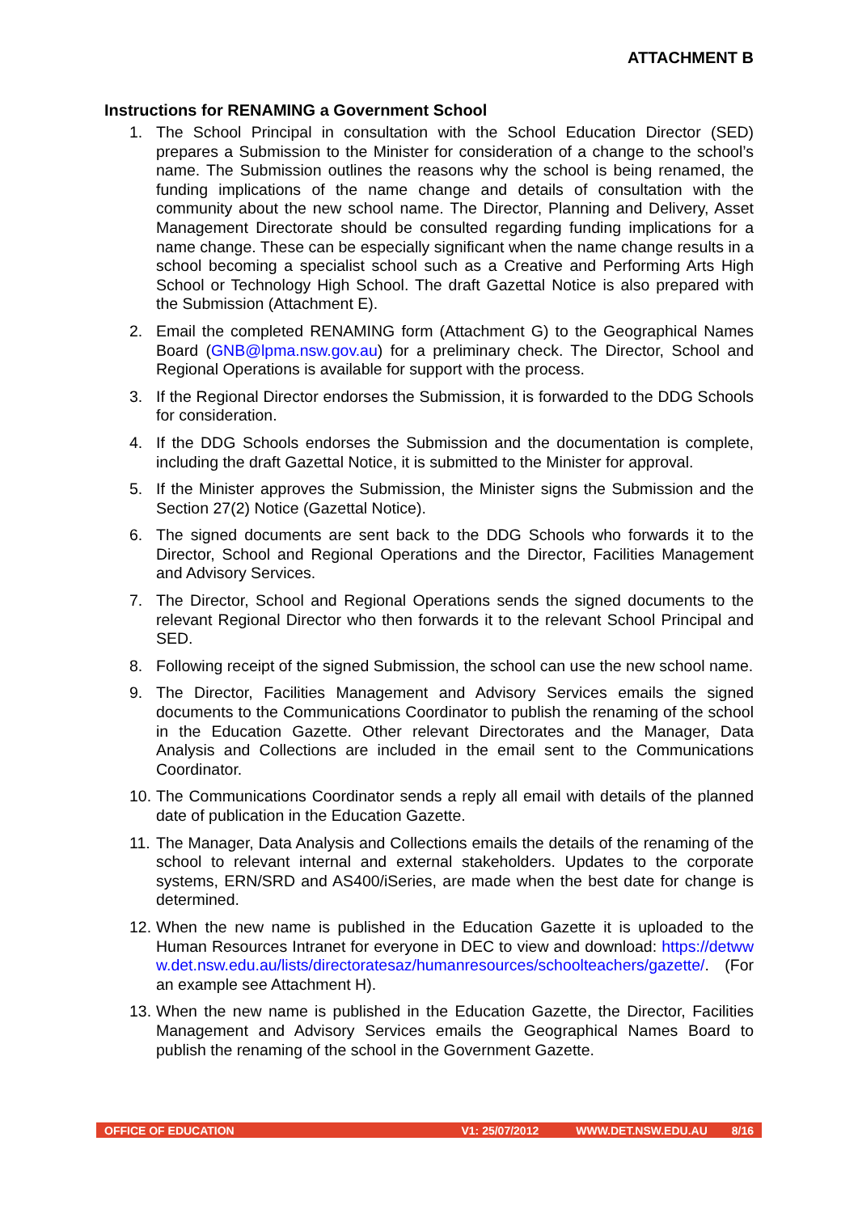ATTACHMENT B
Instructions for RENAMING a Government School
1. The School Principal in consultation with the School Education Director (SED) prepares a Submission to the Minister for consideration of a change to the school’s name. The Submission outlines the reasons why the school is being renamed, the funding implications of the name change and details of consultation with the community about the new school name. The Director, Planning and Delivery, Asset Management Directorate should be consulted regarding funding implications for a name change. These can be especially significant when the name change results in a school becoming a specialist school such as a Creative and Performing Arts High School or Technology High School. The draft Gazettal Notice is also prepared with the Submission (Attachment E).
2. Email the completed RENAMING form (Attachment G) to the Geographical Names Board (GNB@lpma.nsw.gov.au) for a preliminary check. The Director, School and Regional Operations is available for support with the process.
3. If the Regional Director endorses the Submission, it is forwarded to the DDG Schools for consideration.
4. If the DDG Schools endorses the Submission and the documentation is complete, including the draft Gazettal Notice, it is submitted to the Minister for approval.
5. If the Minister approves the Submission, the Minister signs the Submission and the Section 27(2) Notice (Gazettal Notice).
6. The signed documents are sent back to the DDG Schools who forwards it to the Director, School and Regional Operations and the Director, Facilities Management and Advisory Services.
7. The Director, School and Regional Operations sends the signed documents to the relevant Regional Director who then forwards it to the relevant School Principal and SED.
8. Following receipt of the signed Submission, the school can use the new school name.
9. The Director, Facilities Management and Advisory Services emails the signed documents to the Communications Coordinator to publish the renaming of the school in the Education Gazette. Other relevant Directorates and the Manager, Data Analysis and Collections are included in the email sent to the Communications Coordinator.
10. The Communications Coordinator sends a reply all email with details of the planned date of publication in the Education Gazette.
11. The Manager, Data Analysis and Collections emails the details of the renaming of the school to relevant internal and external stakeholders. Updates to the corporate systems, ERN/SRD and AS400/iSeries, are made when the best date for change is determined.
12. When the new name is published in the Education Gazette it is uploaded to the Human Resources Intranet for everyone in DEC to view and download: https://detwww.det.nsw.edu.au/lists/directoratesaz/humanresources/schoolteachers/gazette/. (For an example see Attachment H).
13. When the new name is published in the Education Gazette, the Director, Facilities Management and Advisory Services emails the Geographical Names Board to publish the renaming of the school in the Government Gazette.
OFFICE OF EDUCATION V1: 25/07/2012 WWW.DET.NSW.EDU.AU 8/16